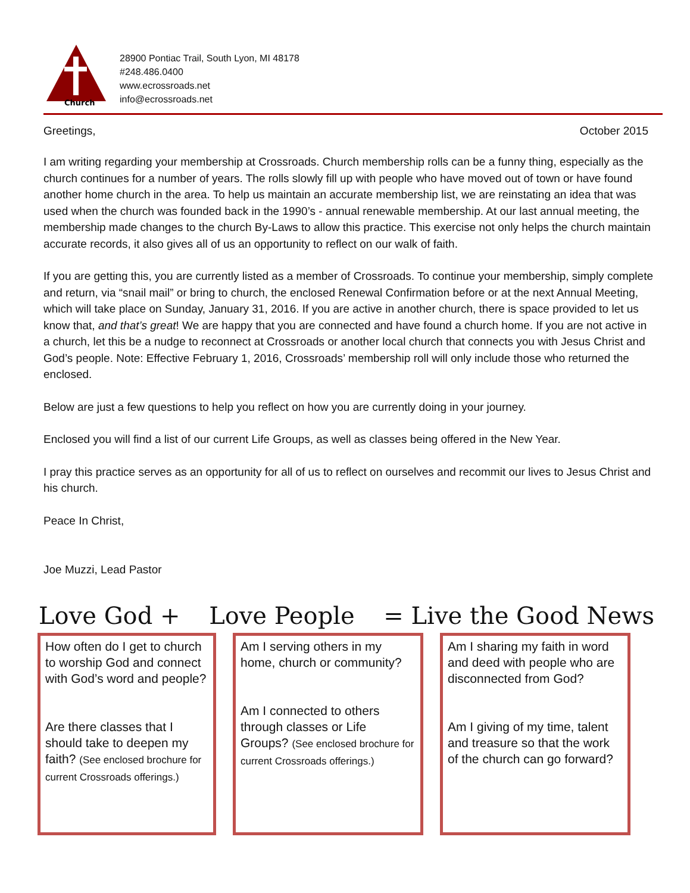Church
28900 Pontiac Trail, South Lyon, MI 48178
#248.486.0400
www.ecrossroads.net
info@ecrossroads.net
Greetings, October 2015
I am writing regarding your membership at Crossroads. Church membership rolls can be a funny thing, especially as the church continues for a number of years. The rolls slowly fill up with people who have moved out of town or have found another home church in the area. To help us maintain an accurate membership list, we are reinstating an idea that was used when the church was founded back in the 1990’s - annual renewable membership. At our last annual meeting, the membership made changes to the church By-Laws to allow this practice. This exercise not only helps the church maintain accurate records, it also gives all of us an opportunity to reflect on our walk of faith.
If you are getting this, you are currently listed as a member of Crossroads. To continue your membership, simply complete and return, via “snail mail” or bring to church, the enclosed Renewal Confirmation before or at the next Annual Meeting, which will take place on Sunday, January 31, 2016. If you are active in another church, there is space provided to let us know that, and that’s great! We are happy that you are connected and have found a church home. If you are not active in a church, let this be a nudge to reconnect at Crossroads or another local church that connects you with Jesus Christ and God’s people. Note: Effective February 1, 2016, Crossroads’ membership roll will only include those who returned the enclosed.
Below are just a few questions to help you reflect on how you are currently doing in your journey.
Enclosed you will find a list of our current Life Groups, as well as classes being offered in the New Year.
I pray this practice serves as an opportunity for all of us to reflect on ourselves and recommit our lives to Jesus Christ and his church.
Peace In Christ,
Joe Muzzi, Lead Pastor
Love God + Love People = Live the Good News
How often do I get to church to worship God and connect with God’s word and people?
Are there classes that I should take to deepen my faith? (See enclosed brochure for current Crossroads offerings.)
Am I serving others in my home, church or community?
Am I connected to others through classes or Life Groups? (See enclosed brochure for current Crossroads offerings.)
Am I sharing my faith in word and deed with people who are disconnected from God?
Am I giving of my time, talent and treasure so that the work of the church can go forward?